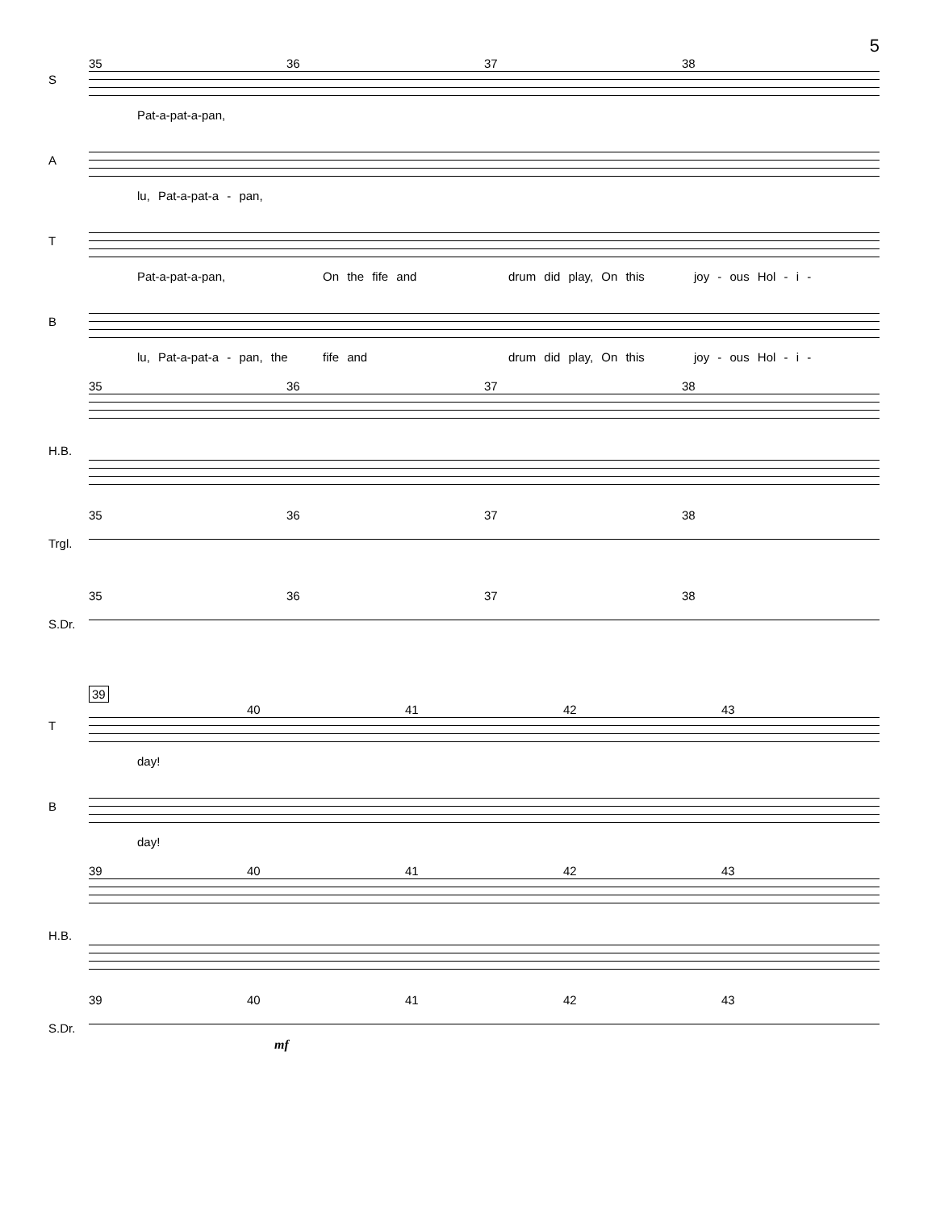5
S
35 36 37 38
Pat-a-pat-a-pan,
A
lu, Pat-a-pat-a - pan,
T
Pat-a-pat-a-pan, On the fife and drum did play, On this joy - ous Hol - i -
B
lu, Pat-a-pat-a - pan, the fife and drum did play, On this joy - ous Hol - i -
H.B.
35 36 37 38
Trgl.
35 36 37 38
S.Dr.
35 36 37 38
39
T
40 41 42 43
day!
B
day!
H.B.
39 40 41 42 43
S.Dr.
39 40 41 42 43
mf